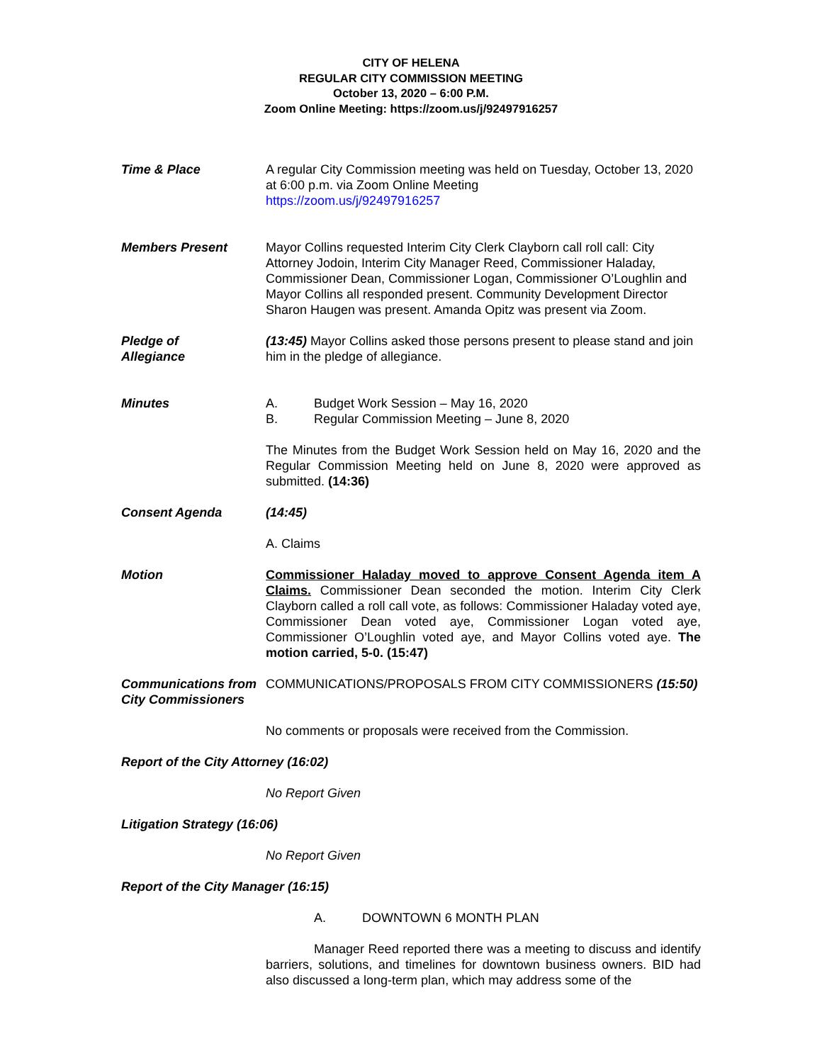CITY OF HELENA
REGULAR CITY COMMISSION MEETING
October 13, 2020 – 6:00 P.M.
Zoom Online Meeting: https://zoom.us/j/92497916257
Time & Place A regular City Commission meeting was held on Tuesday, October 13, 2020 at 6:00 p.m. via Zoom Online Meeting
https://zoom.us/j/92497916257
Members Present Mayor Collins requested Interim City Clerk Clayborn call roll call: City Attorney Jodoin, Interim City Manager Reed, Commissioner Haladay, Commissioner Dean, Commissioner Logan, Commissioner O’Loughlin and Mayor Collins all responded present. Community Development Director Sharon Haugen was present. Amanda Opitz was present via Zoom.
Pledge of
Allegiance
(13:45) Mayor Collins asked those persons present to please stand and join him in the pledge of allegiance.
Minutes A. Budget Work Session – May 16, 2020
B. Regular Commission Meeting – June 8, 2020
The Minutes from the Budget Work Session held on May 16, 2020 and the Regular Commission Meeting held on June 8, 2020 were approved as submitted. (14:36)
Consent Agenda (14:45)
A. Claims
Motion Commissioner Haladay moved to approve Consent Agenda item A Claims. Commissioner Dean seconded the motion. Interim City Clerk Clayborn called a roll call vote, as follows: Commissioner Haladay voted aye, Commissioner Dean voted aye, Commissioner Logan voted aye, Commissioner O’Loughlin voted aye, and Mayor Collins voted aye. The motion carried, 5-0. (15:47)
Communications from City Commissioners
COMMUNICATIONS/PROPOSALS FROM CITY COMMISSIONERS (15:50)
No comments or proposals were received from the Commission.
Report of the City Attorney (16:02)
No Report Given
Litigation Strategy (16:06)
No Report Given
Report of the City Manager (16:15)
A. DOWNTOWN 6 MONTH PLAN
Manager Reed reported there was a meeting to discuss and identify barriers, solutions, and timelines for downtown business owners. BID had also discussed a long-term plan, which may address some of the